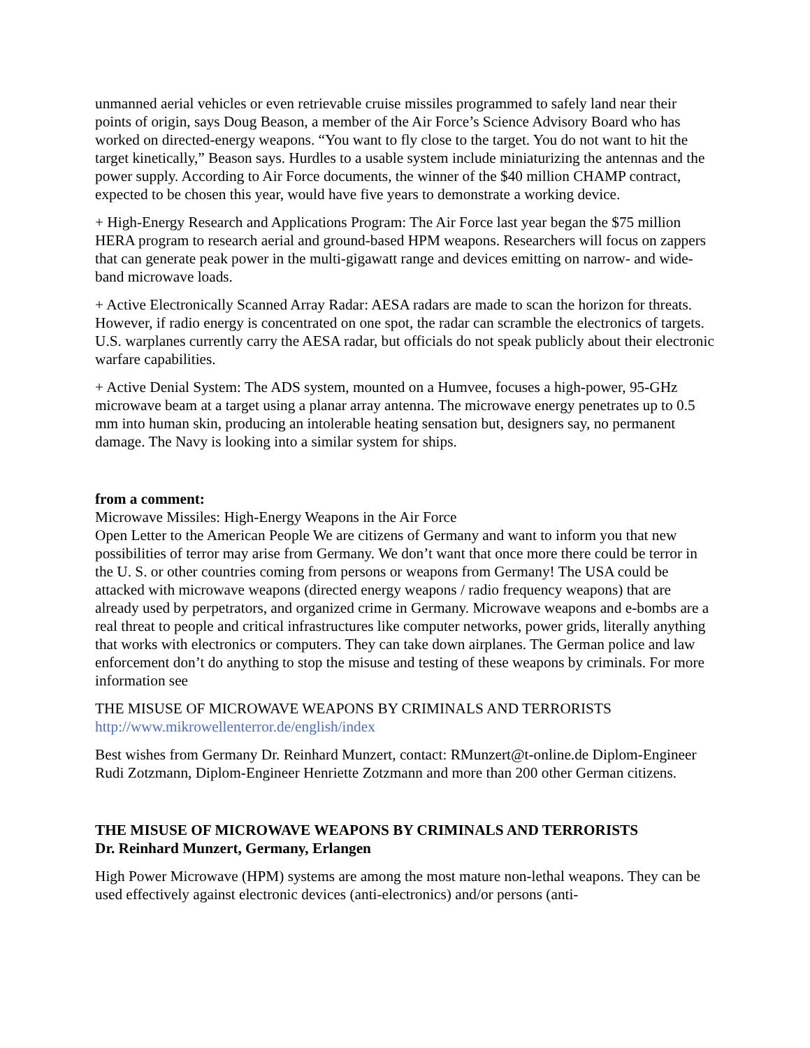unmanned aerial vehicles or even retrievable cruise missiles programmed to safely land near their points of origin, says Doug Beason, a member of the Air Force’s Science Advisory Board who has worked on directed-energy weapons. “You want to fly close to the target. You do not want to hit the target kinetically,” Beason says. Hurdles to a usable system include miniaturizing the antennas and the power supply. According to Air Force documents, the winner of the $40 million CHAMP contract, expected to be chosen this year, would have five years to demonstrate a working device.
+ High-Energy Research and Applications Program: The Air Force last year began the $75 million HERA program to research aerial and ground-based HPM weapons. Researchers will focus on zappers that can generate peak power in the multi-gigawatt range and devices emitting on narrow- and wide-band microwave loads.
+ Active Electronically Scanned Array Radar: AESA radars are made to scan the horizon for threats. However, if radio energy is concentrated on one spot, the radar can scramble the electronics of targets. U.S. warplanes currently carry the AESA radar, but officials do not speak publicly about their electronic warfare capabilities.
+ Active Denial System: The ADS system, mounted on a Humvee, focuses a high-power, 95-GHz microwave beam at a target using a planar array antenna. The microwave energy penetrates up to 0.5 mm into human skin, producing an intolerable heating sensation but, designers say, no permanent damage. The Navy is looking into a similar system for ships.
from a comment:
Microwave Missiles: High-Energy Weapons in the Air Force
Open Letter to the American People We are citizens of Germany and want to inform you that new possibilities of terror may arise from Germany. We don’t want that once more there could be terror in the U. S. or other countries coming from persons or weapons from Germany! The USA could be attacked with microwave weapons (directed energy weapons / radio frequency weapons) that are already used by perpetrators, and organized crime in Germany. Microwave weapons and e-bombs are a real threat to people and critical infrastructures like computer networks, power grids, literally anything that works with electronics or computers. They can take down airplanes. The German police and law enforcement don’t do anything to stop the misuse and testing of these weapons by criminals. For more information see
THE MISUSE OF MICROWAVE WEAPONS BY CRIMINALS AND TERRORISTS
http://www.mikrowellenterror.de/english/index
Best wishes from Germany Dr. Reinhard Munzert, contact: RMunzert@t-online.de Diplom-Engineer Rudi Zotzmann, Diplom-Engineer Henriette Zotzmann and more than 200 other German citizens.
THE MISUSE OF MICROWAVE WEAPONS BY CRIMINALS AND TERRORISTS
Dr. Reinhard Munzert, Germany, Erlangen
High Power Microwave (HPM) systems are among the most mature non-lethal weapons. They can be used effectively against electronic devices (anti-electronics) and/or persons (anti-